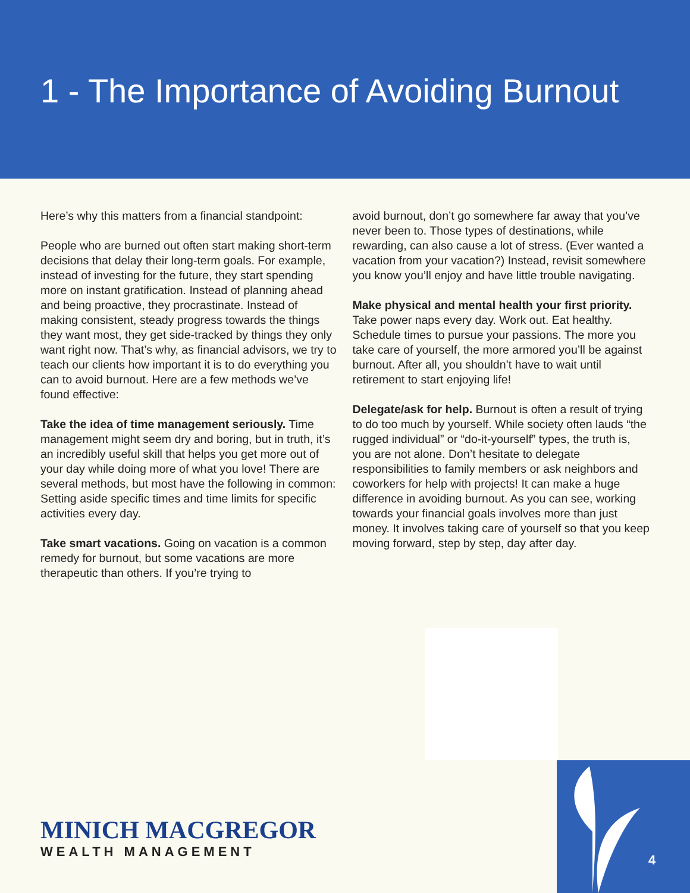1 - The Importance of Avoiding Burnout
Here’s why this matters from a financial standpoint:
People who are burned out often start making short-term decisions that delay their long-term goals. For example, instead of investing for the future, they start spending more on instant gratification. Instead of planning ahead and being proactive, they procrastinate. Instead of making consistent, steady progress towards the things they want most, they get side-tracked by things they only want right now. That’s why, as financial advisors, we try to teach our clients how important it is to do everything you can to avoid burnout. Here are a few methods we’ve found effective:
Take the idea of time management seriously. Time management might seem dry and boring, but in truth, it’s an incredibly useful skill that helps you get more out of your day while doing more of what you love! There are several methods, but most have the following in common: Setting aside specific times and time limits for specific activities every day.
Take smart vacations. Going on vacation is a common remedy for burnout, but some vacations are more therapeutic than others. If you’re trying to
avoid burnout, don’t go somewhere far away that you’ve never been to. Those types of destinations, while rewarding, can also cause a lot of stress. (Ever wanted a vacation from your vacation?) Instead, revisit somewhere you know you’ll enjoy and have little trouble navigating.
Make physical and mental health your first priority. Take power naps every day. Work out. Eat healthy. Schedule times to pursue your passions. The more you take care of yourself, the more armored you’ll be against burnout. After all, you shouldn’t have to wait until retirement to start enjoying life!
Delegate/ask for help. Burnout is often a result of trying to do too much by yourself. While society often lauds “the rugged individual” or “do-it-yourself” types, the truth is, you are not alone. Don’t hesitate to delegate responsibilities to family members or ask neighbors and coworkers for help with projects! It can make a huge difference in avoiding burnout. As you can see, working towards your financial goals involves more than just money. It involves taking care of yourself so that you keep moving forward, step by step, day after day.
4
MINICH MACGREGOR
WEALTH MANAGEMENT